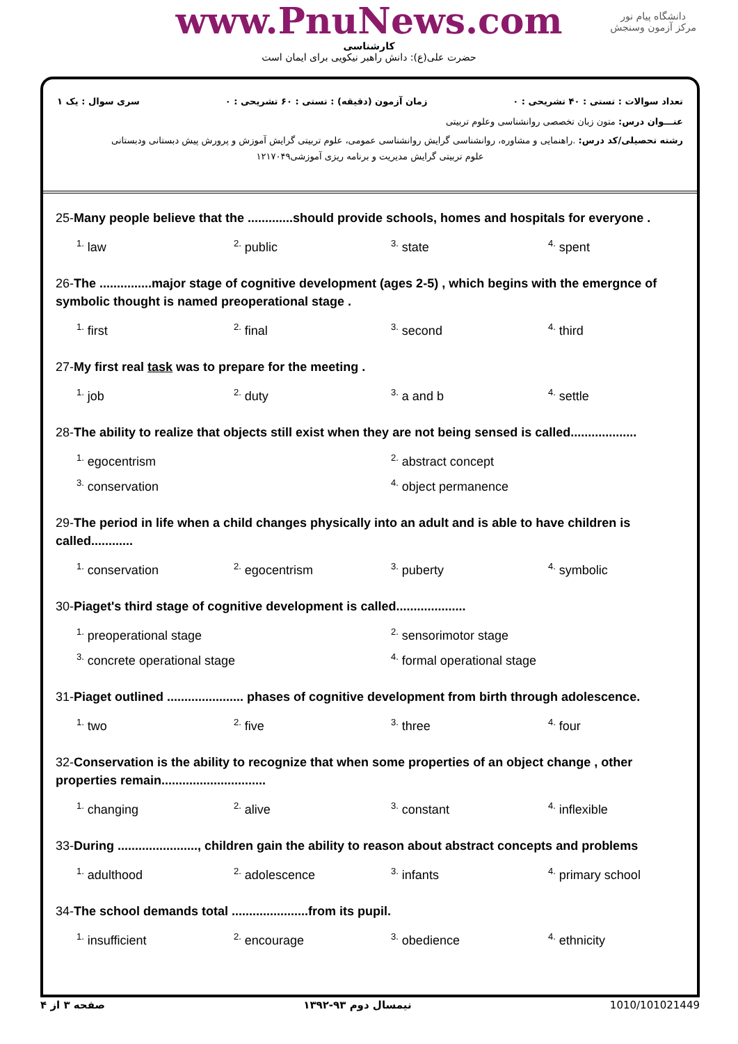www.PnuNews.com
کارشناسی
حضرت علی(ع): دانش راهبر نیکویی برای ایمان است
دانشگاه پیام نور
مرکز آزمون وسنجش
تعداد سوالات : تستی : ۴۰ تشریحی : ۰ زمان آزمون (دقیقه) : تستی : ۶۰ تشریحی : ۰ سری سوال : یک ۱
عنـــوان درس: متون زبان تخصصی روانشناسی وعلوم تربیتی
رشته تحصیلی/کد درس: .راهنمایی و مشاوره، روانشناسی گرایش روانشناسی عمومی، علوم تربیتی گرایش آموزش و پرورش پیش دبستانی ودبستانی
علوم تربیتی گرایش مدیریت و برنامه ریزی آموزشی۱۲۱۷۰۴۹
25-Many people believe that the .............should provide schools, homes and hospitals for everyone .
| <sup>1.</sup> law | <sup>2.</sup> public | <sup>3.</sup> state | <sup>4.</sup> spent |
26-The ...............major stage of cognitive development (ages 2-5) , which begins with the emergnce of symbolic thought is named preoperational stage .
| <sup>1.</sup> first | <sup>2.</sup> final | <sup>3.</sup> second | <sup>4.</sup> third |
27-My first real task was to prepare for the meeting .
| <sup>1.</sup> job | <sup>2.</sup> duty | <sup>3.</sup> a and b | <sup>4.</sup> settle |
28-The ability to realize that objects still exist when they are not being sensed is called...................
| <sup>1.</sup> egocentrism | <sup>2.</sup> abstract concept |
| <sup>3.</sup> conservation | <sup>4.</sup> object permanence |
29-The period in life when a child changes physically into an adult and is able to have children is called............
| <sup>1.</sup> conservation | <sup>2.</sup> egocentrism | <sup>3.</sup> puberty | <sup>4.</sup> symbolic |
30-Piaget's third stage of cognitive development is called....................
| <sup>1.</sup> preoperational stage | <sup>2.</sup> sensorimotor stage |
| <sup>3.</sup> concrete operational stage | <sup>4.</sup> formal operational stage |
31-Piaget outlined ...................... phases of cognitive development from birth through adolescence.
| <sup>1.</sup> two | <sup>2.</sup> five | <sup>3.</sup> three | <sup>4.</sup> four |
32-Conservation is the ability to recognize that when some properties of an object change , other properties remain..............................
| <sup>1.</sup> changing | <sup>2.</sup> alive | <sup>3.</sup> constant | <sup>4.</sup> inflexible |
33-During ......................., children gain the ability to reason about abstract concepts and problems
| <sup>1.</sup> adulthood | <sup>2.</sup> adolescence | <sup>3.</sup> infants | <sup>4.</sup> primary school |
34-The school demands total ......................from its pupil.
| <sup>1.</sup> insufficient | <sup>2.</sup> encourage | <sup>3.</sup> obedience | <sup>4.</sup> ethnicity |
صفحه ۳ از ۴ نیمسال دوم ۹۳-۱۳۹۲ 1010/101021449